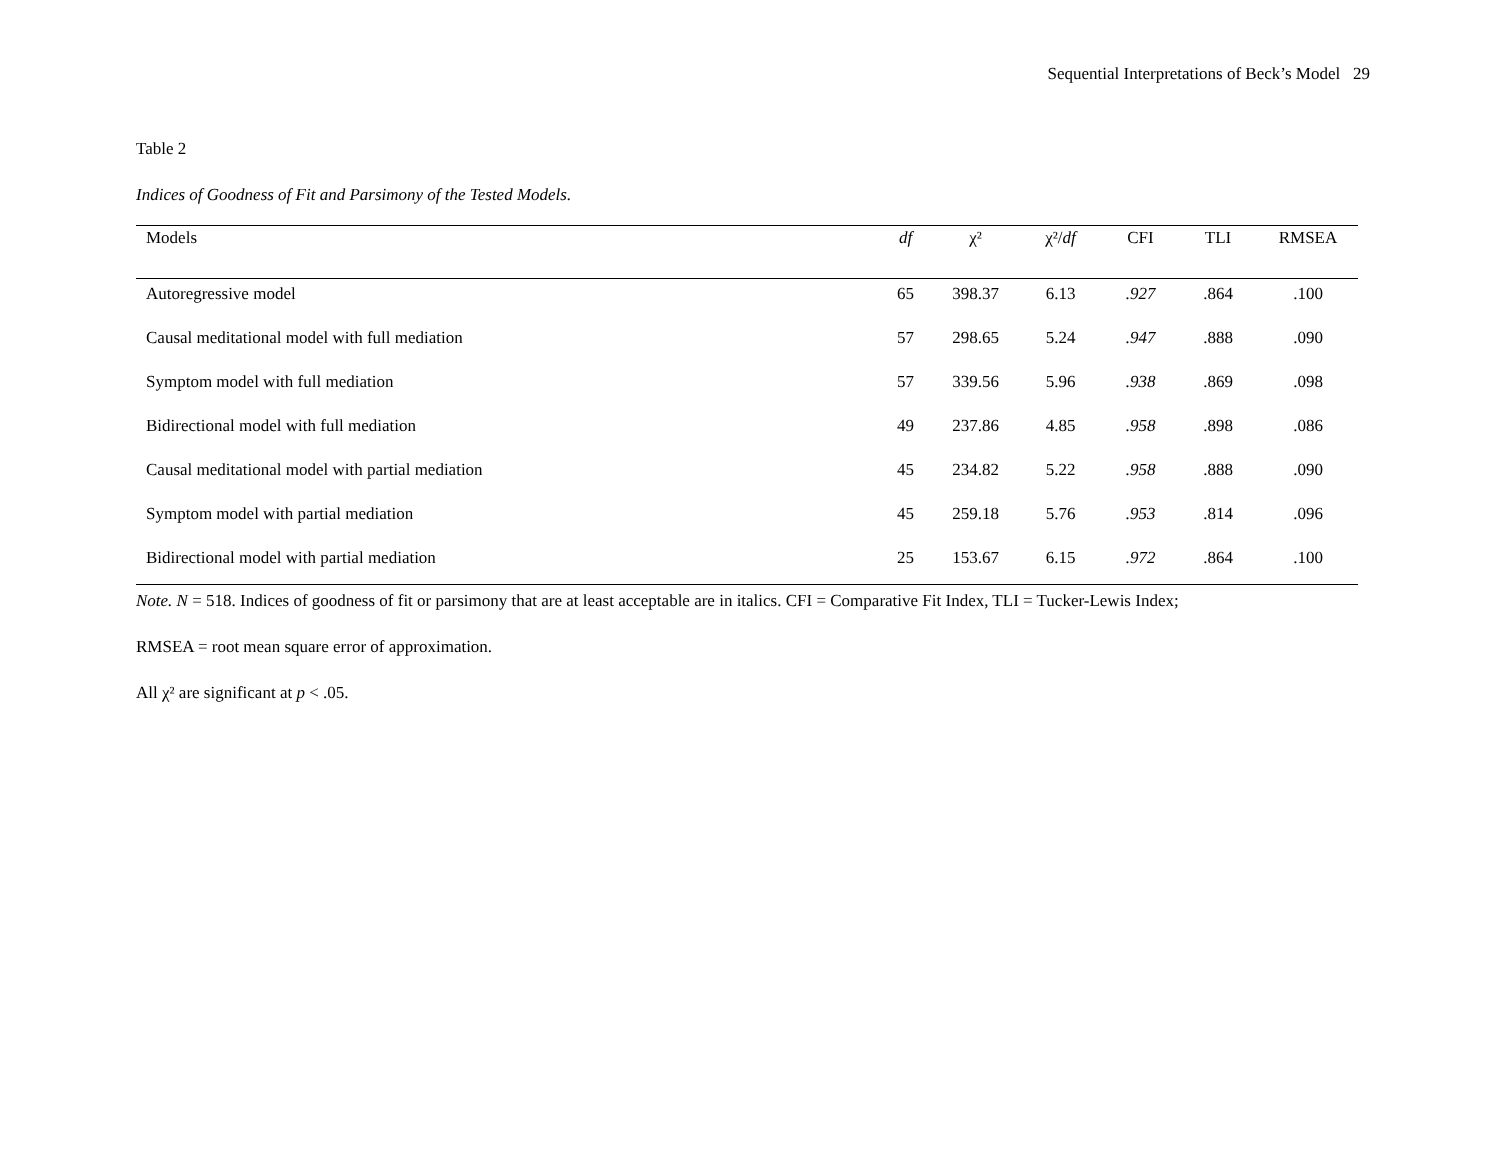Sequential Interpretations of Beck’s Model 29
Table 2
Indices of Goodness of Fit and Parsimony of the Tested Models.
| Models | df | χ² | χ²/ df | CFI | TLI | RMSEA |
| --- | --- | --- | --- | --- | --- | --- |
| Autoregressive model | 65 | 398.37 | 6.13 | .927 | .864 | .100 |
| Causal meditational model with full mediation | 57 | 298.65 | 5.24 | .947 | .888 | .090 |
| Symptom model with full mediation | 57 | 339.56 | 5.96 | .938 | .869 | .098 |
| Bidirectional model with full mediation | 49 | 237.86 | 4.85 | .958 | .898 | .086 |
| Causal meditational model with partial mediation | 45 | 234.82 | 5.22 | .958 | .888 | .090 |
| Symptom model with partial mediation | 45 | 259.18 | 5.76 | .953 | .814 | .096 |
| Bidirectional model with partial mediation | 25 | 153.67 | 6.15 | .972 | .864 | .100 |
Note. N = 518. Indices of goodness of fit or parsimony that are at least acceptable are in italics. CFI = Comparative Fit Index, TLI = Tucker-Lewis Index;
RMSEA = root mean square error of approximation.
All χ² are significant at p < .05.